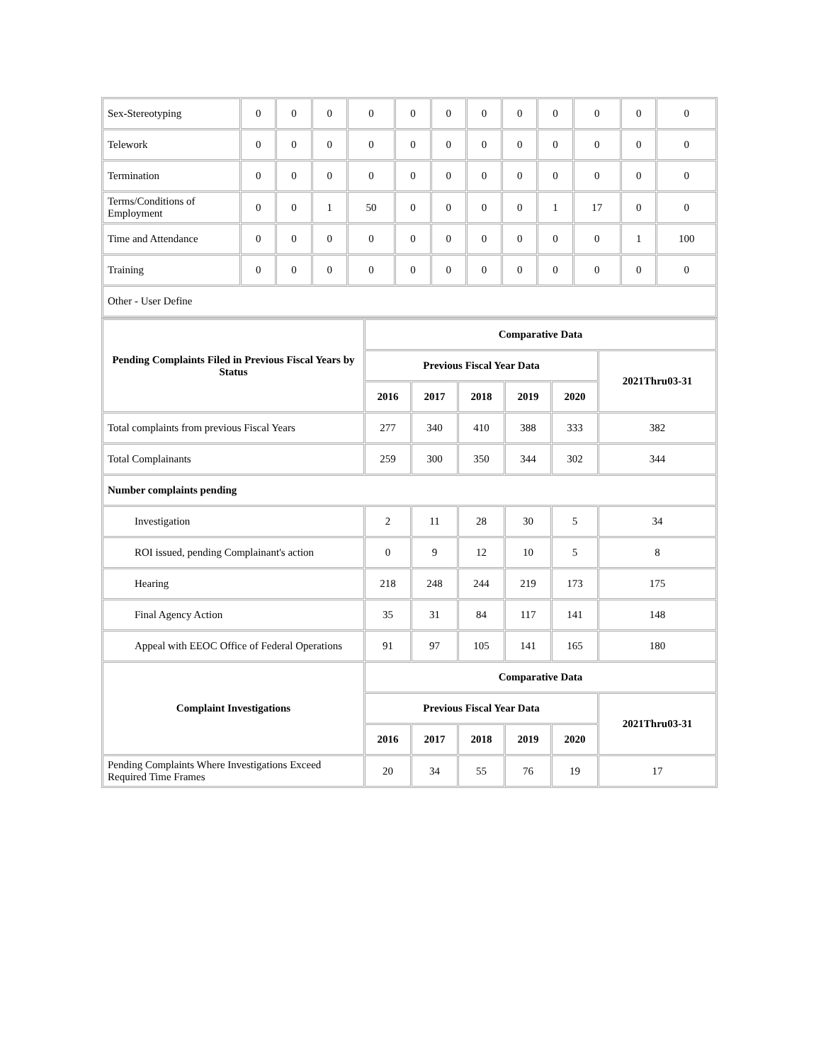| Sex-Stereotyping | 0 | 0 | 0 | 0 | 0 | 0 | 0 | 0 | 0 | 0 | 0 | 0 |
| Telework | 0 | 0 | 0 | 0 | 0 | 0 | 0 | 0 | 0 | 0 | 0 | 0 |
| Termination | 0 | 0 | 0 | 0 | 0 | 0 | 0 | 0 | 0 | 0 | 0 | 0 |
| Terms/Conditions of Employment | 0 | 0 | 1 | 50 | 0 | 0 | 0 | 0 | 1 | 17 | 0 | 0 |
| Time and Attendance | 0 | 0 | 0 | 0 | 0 | 0 | 0 | 0 | 0 | 0 | 1 | 100 |
| Training | 0 | 0 | 0 | 0 | 0 | 0 | 0 | 0 | 0 | 0 | 0 | 0 |
| Other - User Define | | | | | | | | | | | | |
| Pending Complaints Filed in Previous Fiscal Years by Status | Comparative Data | | | | | |
| --- | --- | --- | --- | --- | --- | --- |
| | Previous Fiscal Year Data | | | | | 2021Thru03-31 |
| | 2016 | 2017 | 2018 | 2019 | 2020 | |
| Total complaints from previous Fiscal Years | 277 | 340 | 410 | 388 | 333 | 382 |
| Total Complainants | 259 | 300 | 350 | 344 | 302 | 344 |
| Number complaints pending | | | | | | |
| Investigation | 2 | 11 | 28 | 30 | 5 | 34 |
| ROI issued, pending Complainant's action | 0 | 9 | 12 | 10 | 5 | 8 |
| Hearing | 218 | 248 | 244 | 219 | 173 | 175 |
| Final Agency Action | 35 | 31 | 84 | 117 | 141 | 148 |
| Appeal with EEOC Office of Federal Operations | 91 | 97 | 105 | 141 | 165 | 180 |
| Complaint Investigations | Comparative Data | | | | | |
| | Previous Fiscal Year Data | | | | | 2021Thru03-31 |
| | 2016 | 2017 | 2018 | 2019 | 2020 | |
| Pending Complaints Where Investigations Exceed Required Time Frames | 20 | 34 | 55 | 76 | 19 | 17 |